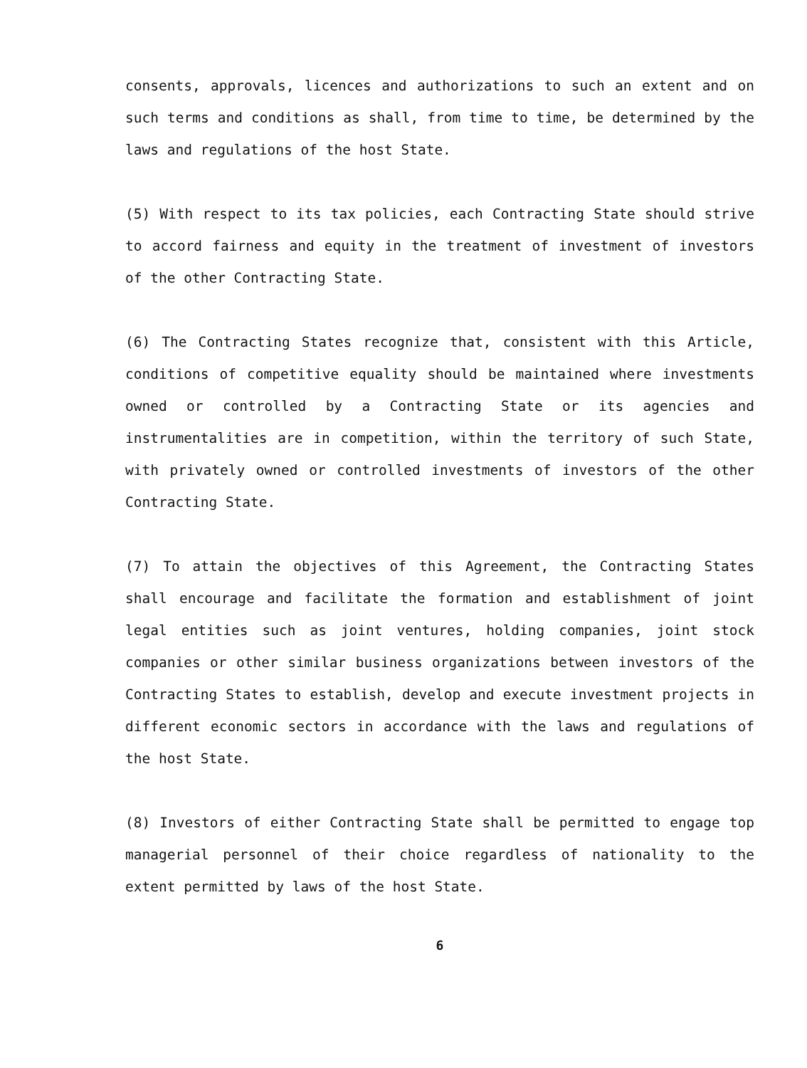consents, approvals, licences and authorizations to such an extent and on such terms and conditions as shall, from time to time, be determined by the laws and regulations of the host State.
(5) With respect to its tax policies, each Contracting State should strive to accord fairness and equity in the treatment of investment of investors of the other Contracting State.
(6) The Contracting States recognize that, consistent with this Article, conditions of competitive equality should be maintained where investments owned or controlled by a Contracting State or its agencies and instrumentalities are in competition, within the territory of such State, with privately owned or controlled investments of investors of the other Contracting State.
(7) To attain the objectives of this Agreement, the Contracting States shall encourage and facilitate the formation and establishment of joint legal entities such as joint ventures, holding companies, joint stock companies or other similar business organizations between investors of the Contracting States to establish, develop and execute investment projects in different economic sectors in accordance with the laws and regulations of the host State.
(8) Investors of either Contracting State shall be permitted to engage top managerial personnel of their choice regardless of nationality to the extent permitted by laws of the host State.
6